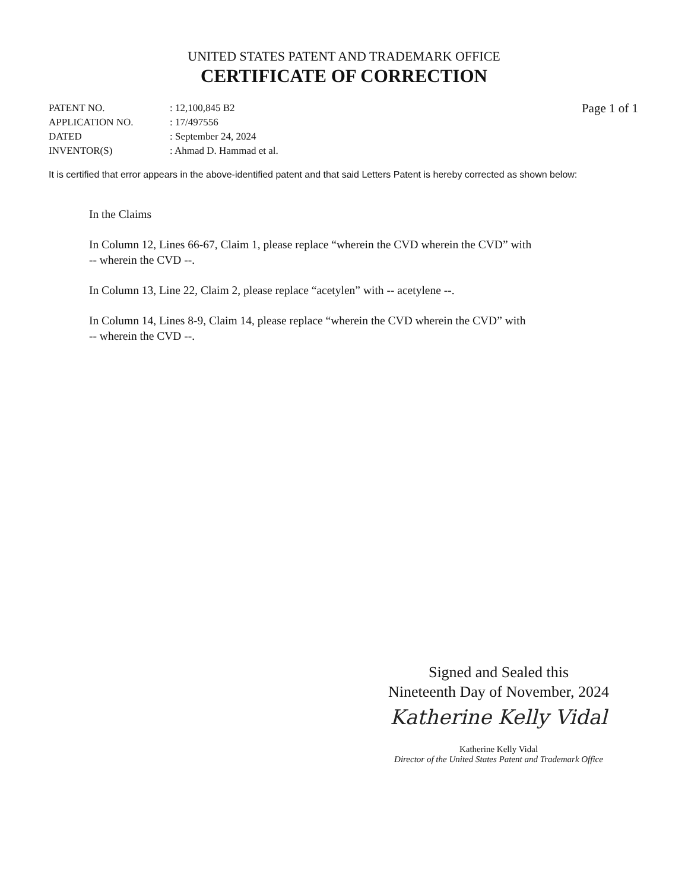UNITED STATES PATENT AND TRADEMARK OFFICE
CERTIFICATE OF CORRECTION
| PATENT NO. | : 12,100,845 B2 |
| APPLICATION NO. | : 17/497556 |
| DATED | : September 24, 2024 |
| INVENTOR(S) | : Ahmad D. Hammad et al. |
Page 1 of 1
It is certified that error appears in the above-identified patent and that said Letters Patent is hereby corrected as shown below:
In the Claims
In Column 12, Lines 66-67, Claim 1, please replace “wherein the CVD wherein the CVD” with
-- wherein the CVD --.
In Column 13, Line 22, Claim 2, please replace “acetylen” with -- acetylene --.
In Column 14, Lines 8-9, Claim 14, please replace “wherein the CVD wherein the CVD” with
-- wherein the CVD --.
Signed and Sealed this
Nineteenth Day of November, 2024
Katherine Kelly Vidal
Katherine Kelly Vidal
Director of the United States Patent and Trademark Office